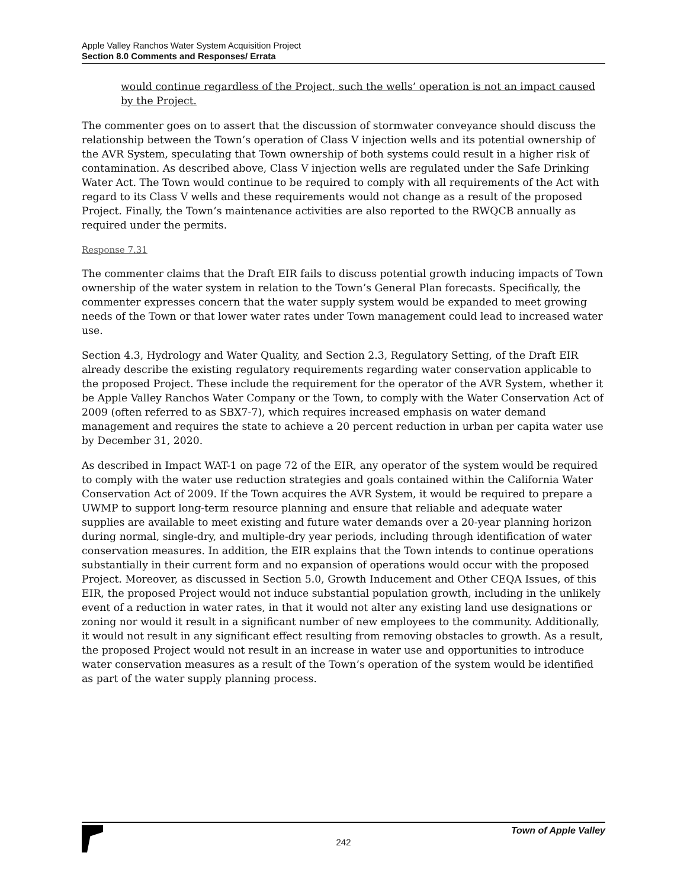Apple Valley Ranchos Water System Acquisition Project
Section 8.0 Comments and Responses/ Errata
would continue regardless of the Project, such the wells’ operation is not an impact caused by the Project.
The commenter goes on to assert that the discussion of stormwater conveyance should discuss the relationship between the Town’s operation of Class V injection wells and its potential ownership of the AVR System, speculating that Town ownership of both systems could result in a higher risk of contamination. As described above, Class V injection wells are regulated under the Safe Drinking Water Act. The Town would continue to be required to comply with all requirements of the Act with regard to its Class V wells and these requirements would not change as a result of the proposed Project. Finally, the Town’s maintenance activities are also reported to the RWQCB annually as required under the permits.
Response 7.31
The commenter claims that the Draft EIR fails to discuss potential growth inducing impacts of Town ownership of the water system in relation to the Town’s General Plan forecasts. Specifically, the commenter expresses concern that the water supply system would be expanded to meet growing needs of the Town or that lower water rates under Town management could lead to increased water use.
Section 4.3, Hydrology and Water Quality, and Section 2.3, Regulatory Setting, of the Draft EIR already describe the existing regulatory requirements regarding water conservation applicable to the proposed Project. These include the requirement for the operator of the AVR System, whether it be Apple Valley Ranchos Water Company or the Town, to comply with the Water Conservation Act of 2009 (often referred to as SBX7-7), which requires increased emphasis on water demand management and requires the state to achieve a 20 percent reduction in urban per capita water use by December 31, 2020.
As described in Impact WAT-1 on page 72 of the EIR, any operator of the system would be required to comply with the water use reduction strategies and goals contained within the California Water Conservation Act of 2009. If the Town acquires the AVR System, it would be required to prepare a UWMP to support long-term resource planning and ensure that reliable and adequate water supplies are available to meet existing and future water demands over a 20-year planning horizon during normal, single-dry, and multiple-dry year periods, including through identification of water conservation measures. In addition, the EIR explains that the Town intends to continue operations substantially in their current form and no expansion of operations would occur with the proposed Project. Moreover, as discussed in Section 5.0, Growth Inducement and Other CEQA Issues, of this EIR, the proposed Project would not induce substantial population growth, including in the unlikely event of a reduction in water rates, in that it would not alter any existing land use designations or zoning nor would it result in a significant number of new employees to the community. Additionally, it would not result in any significant effect resulting from removing obstacles to growth. As a result, the proposed Project would not result in an increase in water use and opportunities to introduce water conservation measures as a result of the Town’s operation of the system would be identified as part of the water supply planning process.
Town of Apple Valley
242